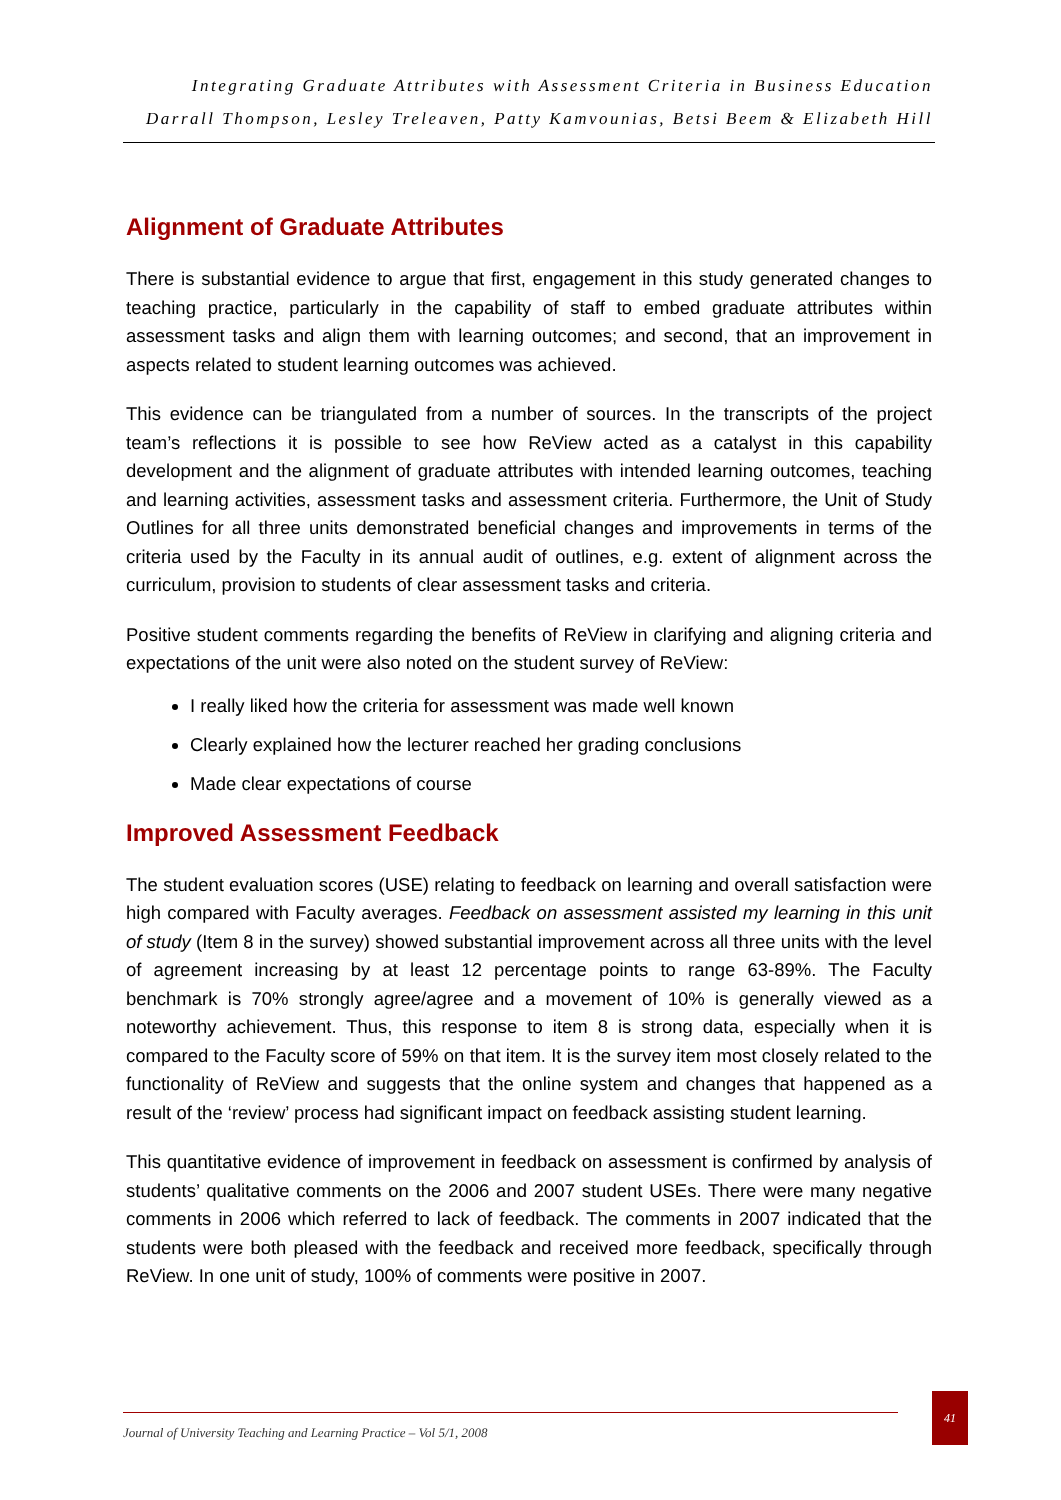Integrating Graduate Attributes with Assessment Criteria in Business Education
Darrall Thompson, Lesley Treleaven, Patty Kamvounias, Betsi Beem & Elizabeth Hill
Alignment of Graduate Attributes
There is substantial evidence to argue that first, engagement in this study generated changes to teaching practice, particularly in the capability of staff to embed graduate attributes within assessment tasks and align them with learning outcomes; and second, that an improvement in aspects related to student learning outcomes was achieved.
This evidence can be triangulated from a number of sources. In the transcripts of the project team’s reflections it is possible to see how ReView acted as a catalyst in this capability development and the alignment of graduate attributes with intended learning outcomes, teaching and learning activities, assessment tasks and assessment criteria. Furthermore, the Unit of Study Outlines for all three units demonstrated beneficial changes and improvements in terms of the criteria used by the Faculty in its annual audit of outlines, e.g. extent of alignment across the curriculum, provision to students of clear assessment tasks and criteria.
Positive student comments regarding the benefits of ReView in clarifying and aligning criteria and expectations of the unit were also noted on the student survey of ReView:
I really liked how the criteria for assessment was made well known
Clearly explained how the lecturer reached her grading conclusions
Made clear expectations of course
Improved Assessment Feedback
The student evaluation scores (USE) relating to feedback on learning and overall satisfaction were high compared with Faculty averages. Feedback on assessment assisted my learning in this unit of study (Item 8 in the survey) showed substantial improvement across all three units with the level of agreement increasing by at least 12 percentage points to range 63-89%. The Faculty benchmark is 70% strongly agree/agree and a movement of 10% is generally viewed as a noteworthy achievement. Thus, this response to item 8 is strong data, especially when it is compared to the Faculty score of 59% on that item. It is the survey item most closely related to the functionality of ReView and suggests that the online system and changes that happened as a result of the ‘review’ process had significant impact on feedback assisting student learning.
This quantitative evidence of improvement in feedback on assessment is confirmed by analysis of students’ qualitative comments on the 2006 and 2007 student USEs. There were many negative comments in 2006 which referred to lack of feedback. The comments in 2007 indicated that the students were both pleased with the feedback and received more feedback, specifically through ReView. In one unit of study, 100% of comments were positive in 2007.
Journal of University Teaching and Learning Practice – Vol 5/1, 2008
41